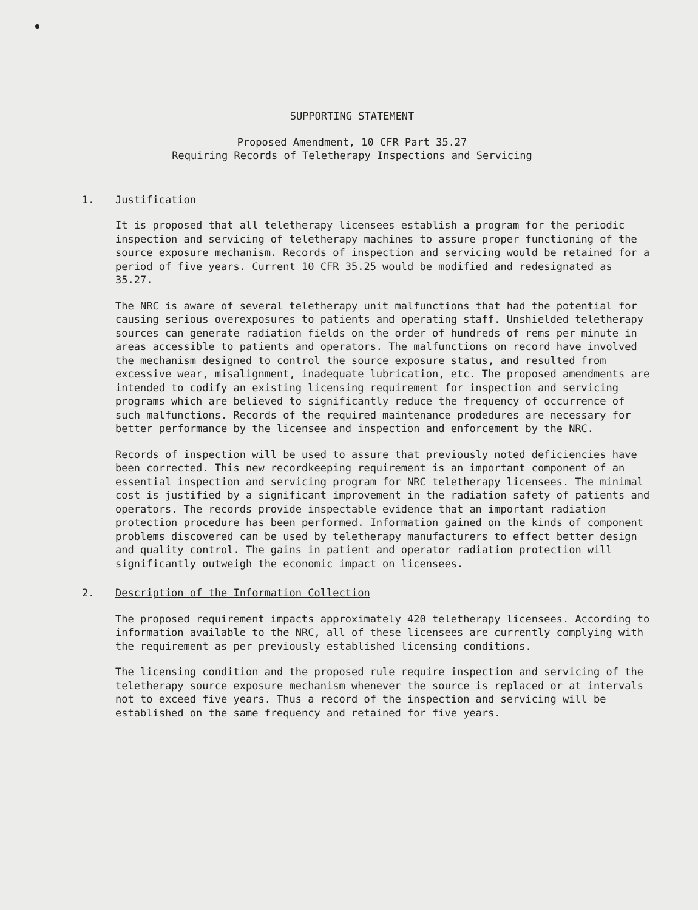SUPPORTING STATEMENT
Proposed Amendment, 10 CFR Part 35.27
Requiring Records of Teletherapy Inspections and Servicing
1. Justification
It is proposed that all teletherapy licensees establish a program for the periodic inspection and servicing of teletherapy machines to assure proper functioning of the source exposure mechanism. Records of inspection and servicing would be retained for a period of five years. Current 10 CFR 35.25 would be modified and redesignated as 35.27.
The NRC is aware of several teletherapy unit malfunctions that had the potential for causing serious overexposures to patients and operating staff. Unshielded teletherapy sources can generate radiation fields on the order of hundreds of rems per minute in areas accessible to patients and operators. The malfunctions on record have involved the mechanism designed to control the source exposure status, and resulted from excessive wear, misalignment, inadequate lubrication, etc. The proposed amendments are intended to codify an existing licensing requirement for inspection and servicing programs which are believed to significantly reduce the frequency of occurrence of such malfunctions. Records of the required maintenance prodedures are necessary for better performance by the licensee and inspection and enforcement by the NRC.
Records of inspection will be used to assure that previously noted deficiencies have been corrected. This new recordkeeping requirement is an important component of an essential inspection and servicing program for NRC teletherapy licensees. The minimal cost is justified by a significant improvement in the radiation safety of patients and operators. The records provide inspectable evidence that an important radiation protection procedure has been performed. Information gained on the kinds of component problems discovered can be used by teletherapy manufacturers to effect better design and quality control. The gains in patient and operator radiation protection will significantly outweigh the economic impact on licensees.
2. Description of the Information Collection
The proposed requirement impacts approximately 420 teletherapy licensees. According to information available to the NRC, all of these licensees are currently complying with the requirement as per previously established licensing conditions.
The licensing condition and the proposed rule require inspection and servicing of the teletherapy source exposure mechanism whenever the source is replaced or at intervals not to exceed five years. Thus a record of the inspection and servicing will be established on the same frequency and retained for five years.